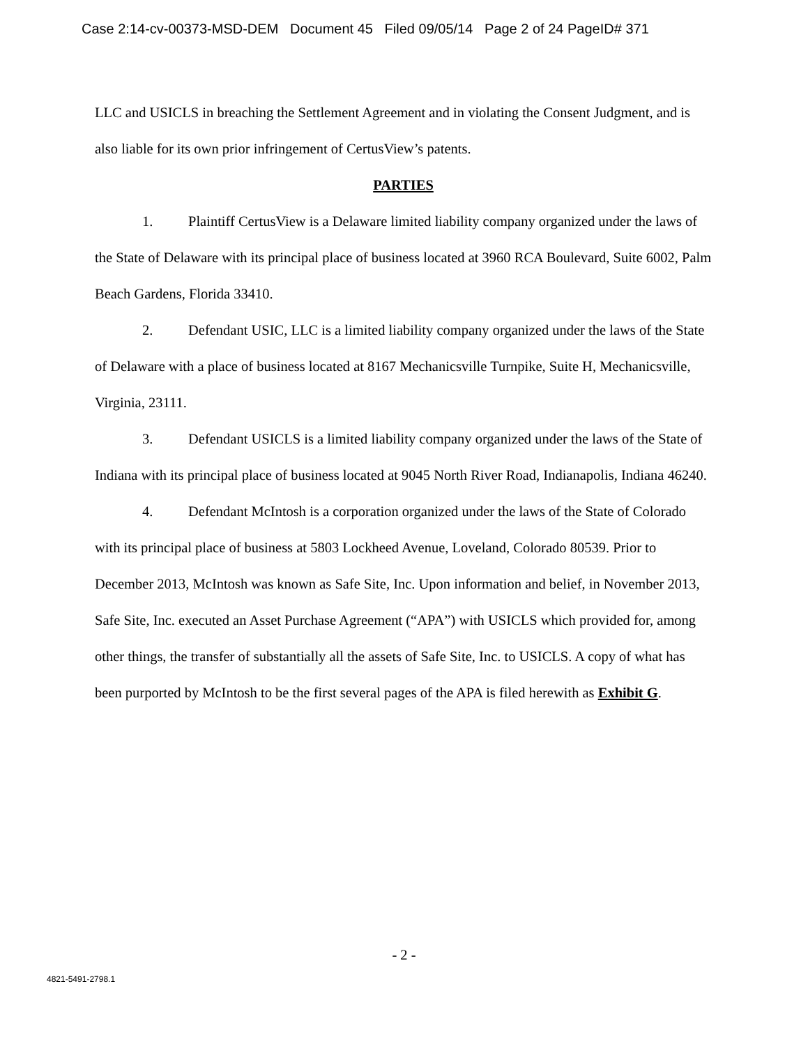Case 2:14-cv-00373-MSD-DEM Document 45 Filed 09/05/14 Page 2 of 24 PageID# 371
LLC and USICLS in breaching the Settlement Agreement and in violating the Consent Judgment, and is also liable for its own prior infringement of CertusView’s patents.
PARTIES
1. Plaintiff CertusView is a Delaware limited liability company organized under the laws of the State of Delaware with its principal place of business located at 3960 RCA Boulevard, Suite 6002, Palm Beach Gardens, Florida 33410.
2. Defendant USIC, LLC is a limited liability company organized under the laws of the State of Delaware with a place of business located at 8167 Mechanicsville Turnpike, Suite H, Mechanicsville, Virginia, 23111.
3. Defendant USICLS is a limited liability company organized under the laws of the State of Indiana with its principal place of business located at 9045 North River Road, Indianapolis, Indiana 46240.
4. Defendant McIntosh is a corporation organized under the laws of the State of Colorado with its principal place of business at 5803 Lockheed Avenue, Loveland, Colorado 80539. Prior to December 2013, McIntosh was known as Safe Site, Inc. Upon information and belief, in November 2013, Safe Site, Inc. executed an Asset Purchase Agreement (“APA”) with USICLS which provided for, among other things, the transfer of substantially all the assets of Safe Site, Inc. to USICLS. A copy of what has been purported by McIntosh to be the first several pages of the APA is filed herewith as Exhibit G.
- 2 -
4821-5491-2798.1